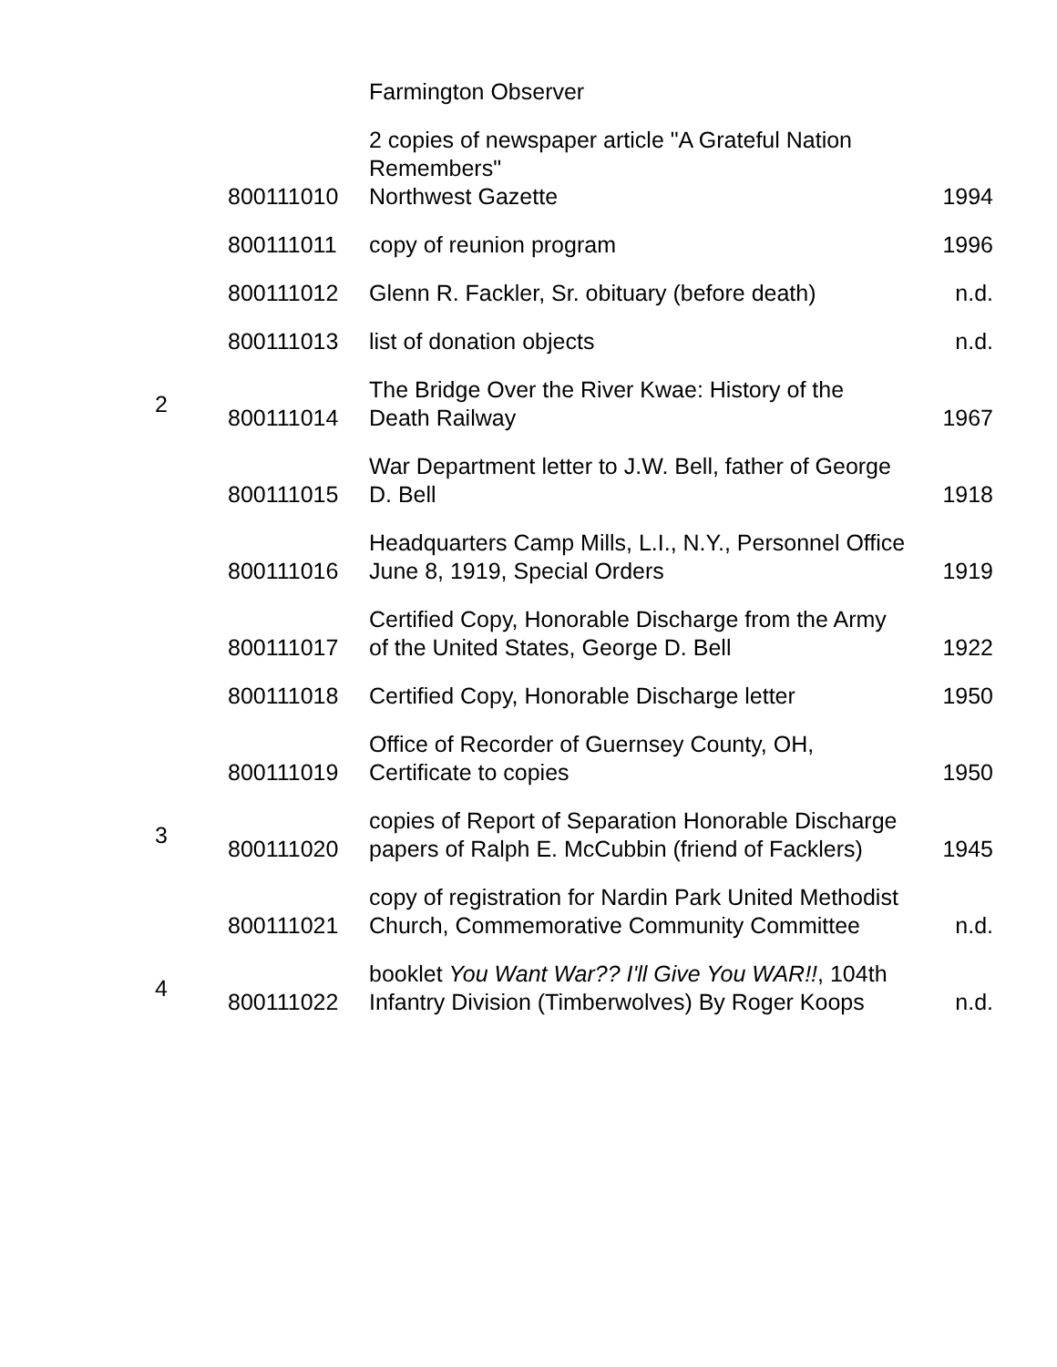| | | Farmington Observer | |
| | 800111010 | 2 copies of newspaper article "A Grateful Nation Remembers" Northwest Gazette | 1994 |
| | 800111011 | copy of reunion program | 1996 |
| | 800111012 | Glenn R. Fackler, Sr. obituary (before death) | n.d. |
| | 800111013 | list of donation objects | n.d. |
| 2 | 800111014 | The Bridge Over the River Kwae: History of the Death Railway | 1967 |
| | 800111015 | War Department letter to J.W. Bell, father of George D. Bell | 1918 |
| | 800111016 | Headquarters Camp Mills, L.I., N.Y., Personnel Office June 8, 1919, Special Orders | 1919 |
| | 800111017 | Certified Copy, Honorable Discharge from the Army of the United States, George D. Bell | 1922 |
| | 800111018 | Certified Copy, Honorable Discharge letter | 1950 |
| | 800111019 | Office of Recorder of Guernsey County, OH, Certificate to copies | 1950 |
| 3 | 800111020 | copies of Report of Separation Honorable Discharge papers of Ralph E. McCubbin (friend of Facklers) | 1945 |
| | 800111021 | copy of registration for Nardin Park United Methodist Church, Commemorative Community Committee | n.d. |
| 4 | 800111022 | booklet You Want War?? I'll Give You WAR!! , 104th Infantry Division (Timberwolves) By Roger Koops | n.d. |